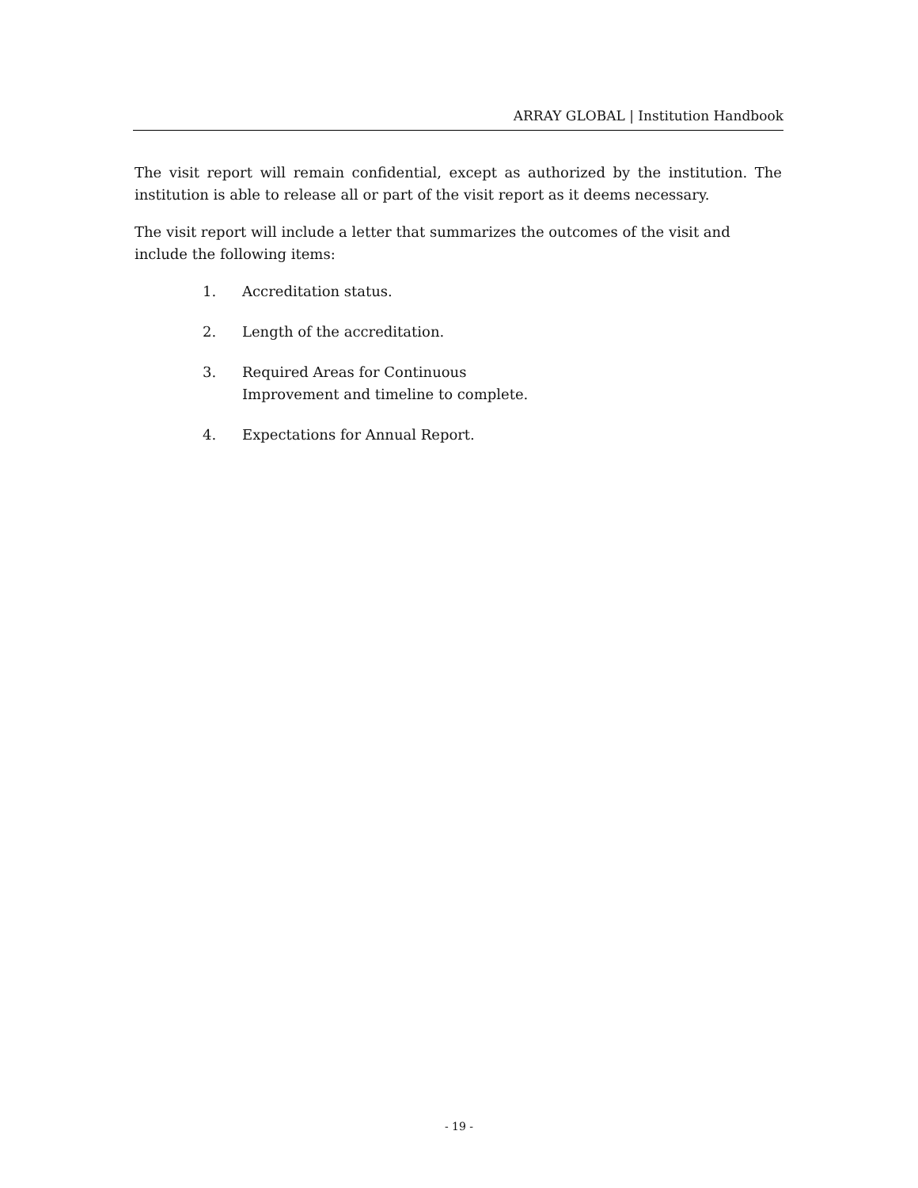ARRAY GLOBAL | Institution Handbook
The visit report will remain confidential, except as authorized by the institution. The institution is able to release all or part of the visit report as it deems necessary.
The visit report will include a letter that summarizes the outcomes of the visit and include the following items:
1. Accreditation status.
2. Length of the accreditation.
3. Required Areas for Continuous Improvement and timeline to complete.
4. Expectations for Annual Report.
- 19 -